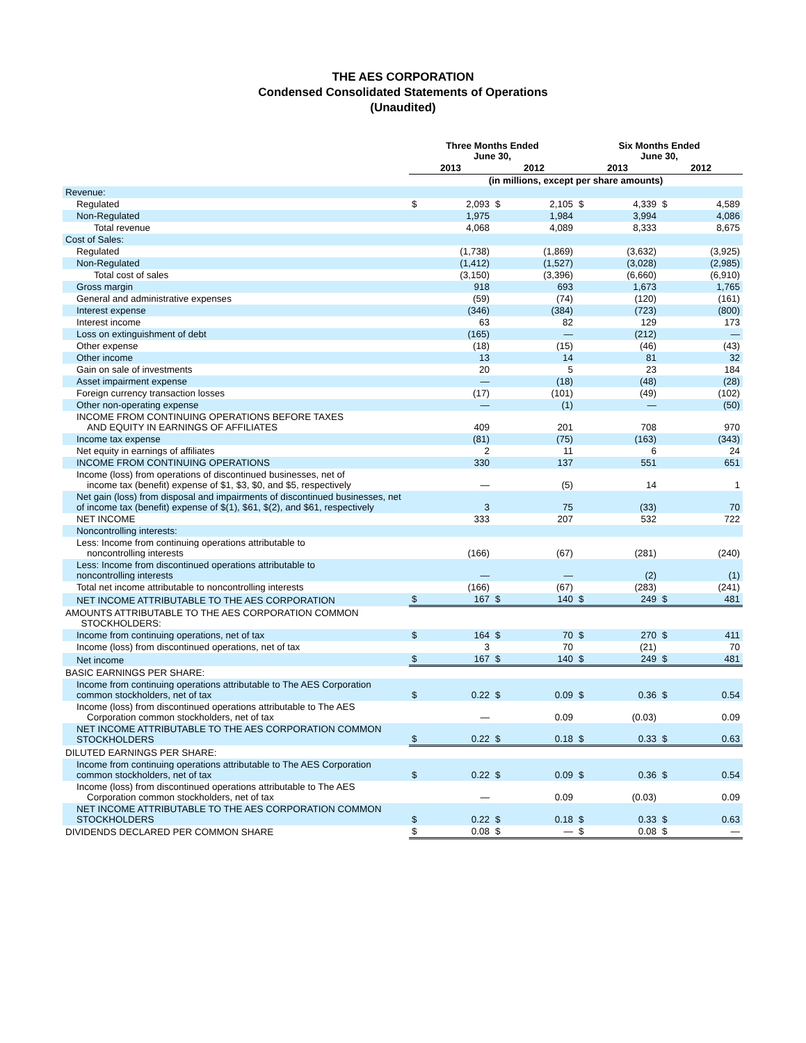THE AES CORPORATION
Condensed Consolidated Statements of Operations
(Unaudited)
| | Three Months Ended June 30, | | | | Six Months Ended June 30, | | | |
| --- | --- | --- | --- | --- | --- | --- | --- | --- |
| | 2013 | | 2012 | | 2013 | | 2012 | |
| | (in millions, except per share amounts) | | | | | | | |
| Revenue: | | | | | | | | |
| Regulated | $ | 2,093 | $ | 2,105 | $ | 4,339 | $ | 4,589 |
| Non-Regulated | | 1,975 | | 1,984 | | 3,994 | | 4,086 |
| Total revenue | | 4,068 | | 4,089 | | 8,333 | | 8,675 |
| Cost of Sales: | | | | | | | | |
| Regulated | | (1,738) | | (1,869) | | (3,632) | | (3,925) |
| Non-Regulated | | (1,412) | | (1,527) | | (3,028) | | (2,985) |
| Total cost of sales | | (3,150) | | (3,396) | | (6,660) | | (6,910) |
| Gross margin | | 918 | | 693 | | 1,673 | | 1,765 |
| General and administrative expenses | | (59) | | (74) | | (120) | | (161) |
| Interest expense | | (346) | | (384) | | (723) | | (800) |
| Interest income | | 63 | | 82 | | 129 | | 173 |
| Loss on extinguishment of debt | | (165) | | — | | (212) | | — |
| Other expense | | (18) | | (15) | | (46) | | (43) |
| Other income | | 13 | | 14 | | 81 | | 32 |
| Gain on sale of investments | | 20 | | 5 | | 23 | | 184 |
| Asset impairment expense | | — | | (18) | | (48) | | (28) |
| Foreign currency transaction losses | | (17) | | (101) | | (49) | | (102) |
| Other non-operating expense | | — | | (1) | | — | | (50) |
| INCOME FROM CONTINUING OPERATIONS BEFORE TAXES AND EQUITY IN EARNINGS OF AFFILIATES | | 409 | | 201 | | 708 | | 970 |
| Income tax expense | | (81) | | (75) | | (163) | | (343) |
| Net equity in earnings of affiliates | | 2 | | 11 | | 6 | | 24 |
| INCOME FROM CONTINUING OPERATIONS | | 330 | | 137 | | 551 | | 651 |
| Income (loss) from operations of discontinued businesses, net of income tax (benefit) expense of $1, $3, $0, and $5, respectively | | — | | (5) | | 14 | | 1 |
| Net gain (loss) from disposal and impairments of discontinued businesses, net of income tax (benefit) expense of $(1), $61, $(2), and $61, respectively | | 3 | | 75 | | (33) | | 70 |
| NET INCOME | | 333 | | 207 | | 532 | | 722 |
| Noncontrolling interests: | | | | | | | | |
| Less: Income from continuing operations attributable to noncontrolling interests | | (166) | | (67) | | (281) | | (240) |
| Less: Income from discontinued operations attributable to noncontrolling interests | | — | | — | | (2) | | (1) |
| Total net income attributable to noncontrolling interests | | (166) | | (67) | | (283) | | (241) |
| NET INCOME ATTRIBUTABLE TO THE AES CORPORATION | $ | 167 | $ | 140 | $ | 249 | $ | 481 |
| AMOUNTS ATTRIBUTABLE TO THE AES CORPORATION COMMON STOCKHOLDERS: | | | | | | | | |
| Income from continuing operations, net of tax | $ | 164 | $ | 70 | $ | 270 | $ | 411 |
| Income (loss) from discontinued operations, net of tax | | 3 | | 70 | | (21) | | 70 |
| Net income | $ | 167 | $ | 140 | $ | 249 | $ | 481 |
| BASIC EARNINGS PER SHARE: | | | | | | | | |
| Income from continuing operations attributable to The AES Corporation common stockholders, net of tax | $ | 0.22 | $ | 0.09 | $ | 0.36 | $ | 0.54 |
| Income (loss) from discontinued operations attributable to The AES Corporation common stockholders, net of tax | | — | | 0.09 | | (0.03) | | 0.09 |
| NET INCOME ATTRIBUTABLE TO THE AES CORPORATION COMMON STOCKHOLDERS | $ | 0.22 | $ | 0.18 | $ | 0.33 | $ | 0.63 |
| DILUTED EARNINGS PER SHARE: | | | | | | | | |
| Income from continuing operations attributable to The AES Corporation common stockholders, net of tax | $ | 0.22 | $ | 0.09 | $ | 0.36 | $ | 0.54 |
| Income (loss) from discontinued operations attributable to The AES Corporation common stockholders, net of tax | | — | | 0.09 | | (0.03) | | 0.09 |
| NET INCOME ATTRIBUTABLE TO THE AES CORPORATION COMMON STOCKHOLDERS | $ | 0.22 | $ | 0.18 | $ | 0.33 | $ | 0.63 |
| DIVIDENDS DECLARED PER COMMON SHARE | $ | 0.08 | $ | — | $ | 0.08 | $ | — |